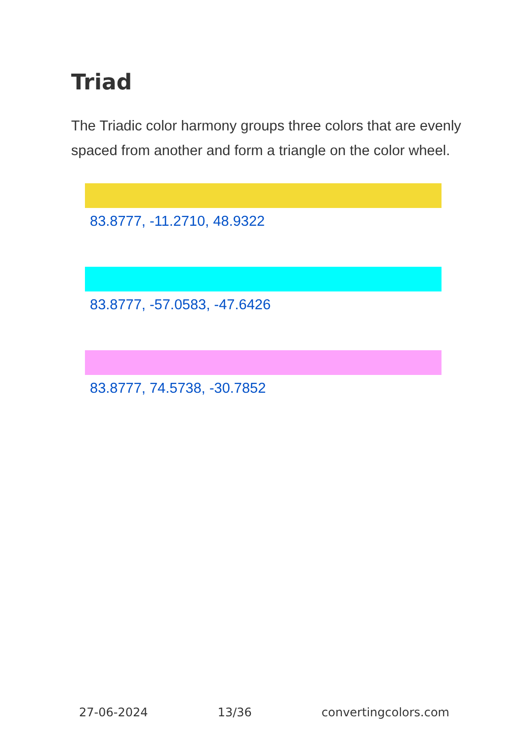Triad
The Triadic color harmony groups three colors that are evenly spaced from another and form a triangle on the color wheel.
83.8777, -11.2710, 48.9322
83.8777, -57.0583, -47.6426
83.8777, 74.5738, -30.7852
27-06-2024 13/36 convertingcolors.com